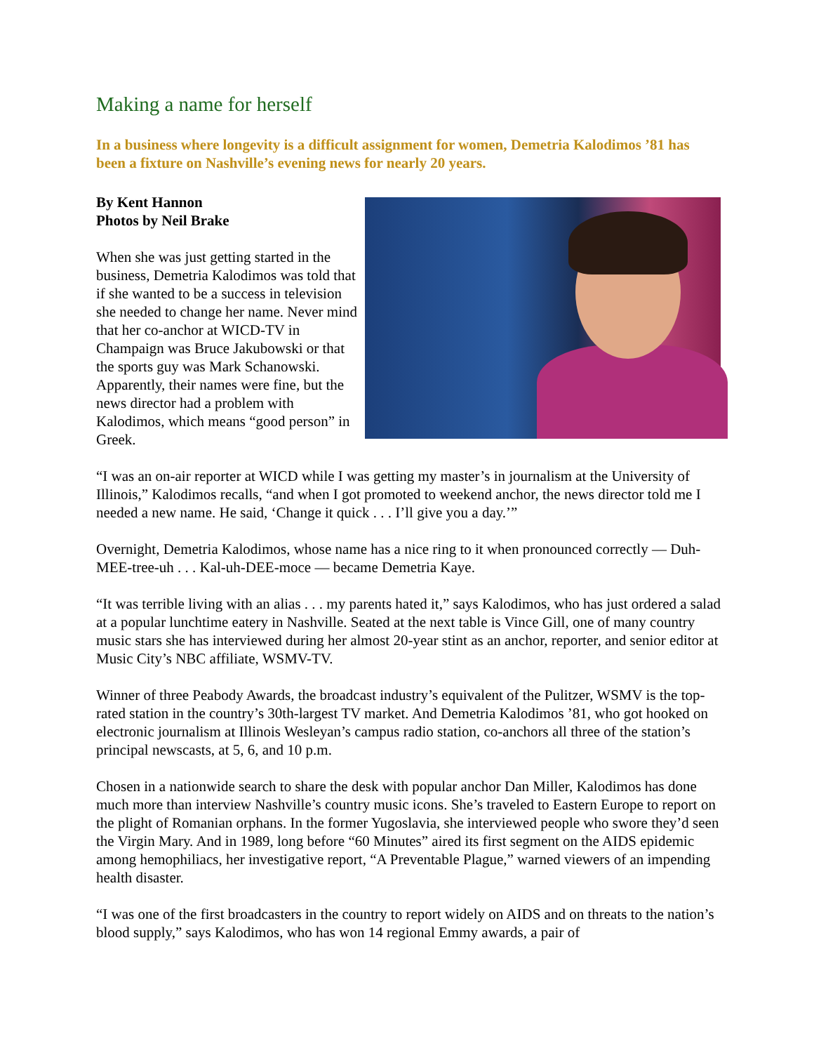Making a name for herself
In a business where longevity is a difficult assignment for women, Demetria Kalodimos ’81 has been a fixture on Nashville’s evening news for nearly 20 years.
By Kent Hannon
Photos by Neil Brake
When she was just getting started in the business, Demetria Kalodimos was told that if she wanted to be a success in television she needed to change her name. Never mind that her co-anchor at WICD-TV in Champaign was Bruce Jakubowski or that the sports guy was Mark Schanowski. Apparently, their names were fine, but the news director had a problem with Kalodimos, which means “good person” in Greek.
“I was an on-air reporter at WICD while I was getting my master’s in journalism at the University of Illinois,” Kalodimos recalls, “and when I got promoted to weekend anchor, the news director told me I needed a new name. He said, ‘Change it quick . . . I’ll give you a day.’”
Overnight, Demetria Kalodimos, whose name has a nice ring to it when pronounced correctly — Duh-MEE-tree-uh . . . Kal-uh-DEE-moce — became Demetria Kaye.
“It was terrible living with an alias . . . my parents hated it,” says Kalodimos, who has just ordered a salad at a popular lunchtime eatery in Nashville. Seated at the next table is Vince Gill, one of many country music stars she has interviewed during her almost 20-year stint as an anchor, reporter, and senior editor at Music City’s NBC affiliate, WSMV-TV.
Winner of three Peabody Awards, the broadcast industry’s equivalent of the Pulitzer, WSMV is the top-rated station in the country’s 30th-largest TV market. And Demetria Kalodimos ’81, who got hooked on electronic journalism at Illinois Wesleyan’s campus radio station, co-anchors all three of the station’s principal newscasts, at 5, 6, and 10 p.m.
Chosen in a nationwide search to share the desk with popular anchor Dan Miller, Kalodimos has done much more than interview Nashville’s country music icons. She’s traveled to Eastern Europe to report on the plight of Romanian orphans. In the former Yugoslavia, she interviewed people who swore they’d seen the Virgin Mary. And in 1989, long before “60 Minutes” aired its first segment on the AIDS epidemic among hemophiliacs, her investigative report, “A Preventable Plague,” warned viewers of an impending health disaster.
“I was one of the first broadcasters in the country to report widely on AIDS and on threats to the nation’s blood supply,” says Kalodimos, who has won 14 regional Emmy awards, a pair of